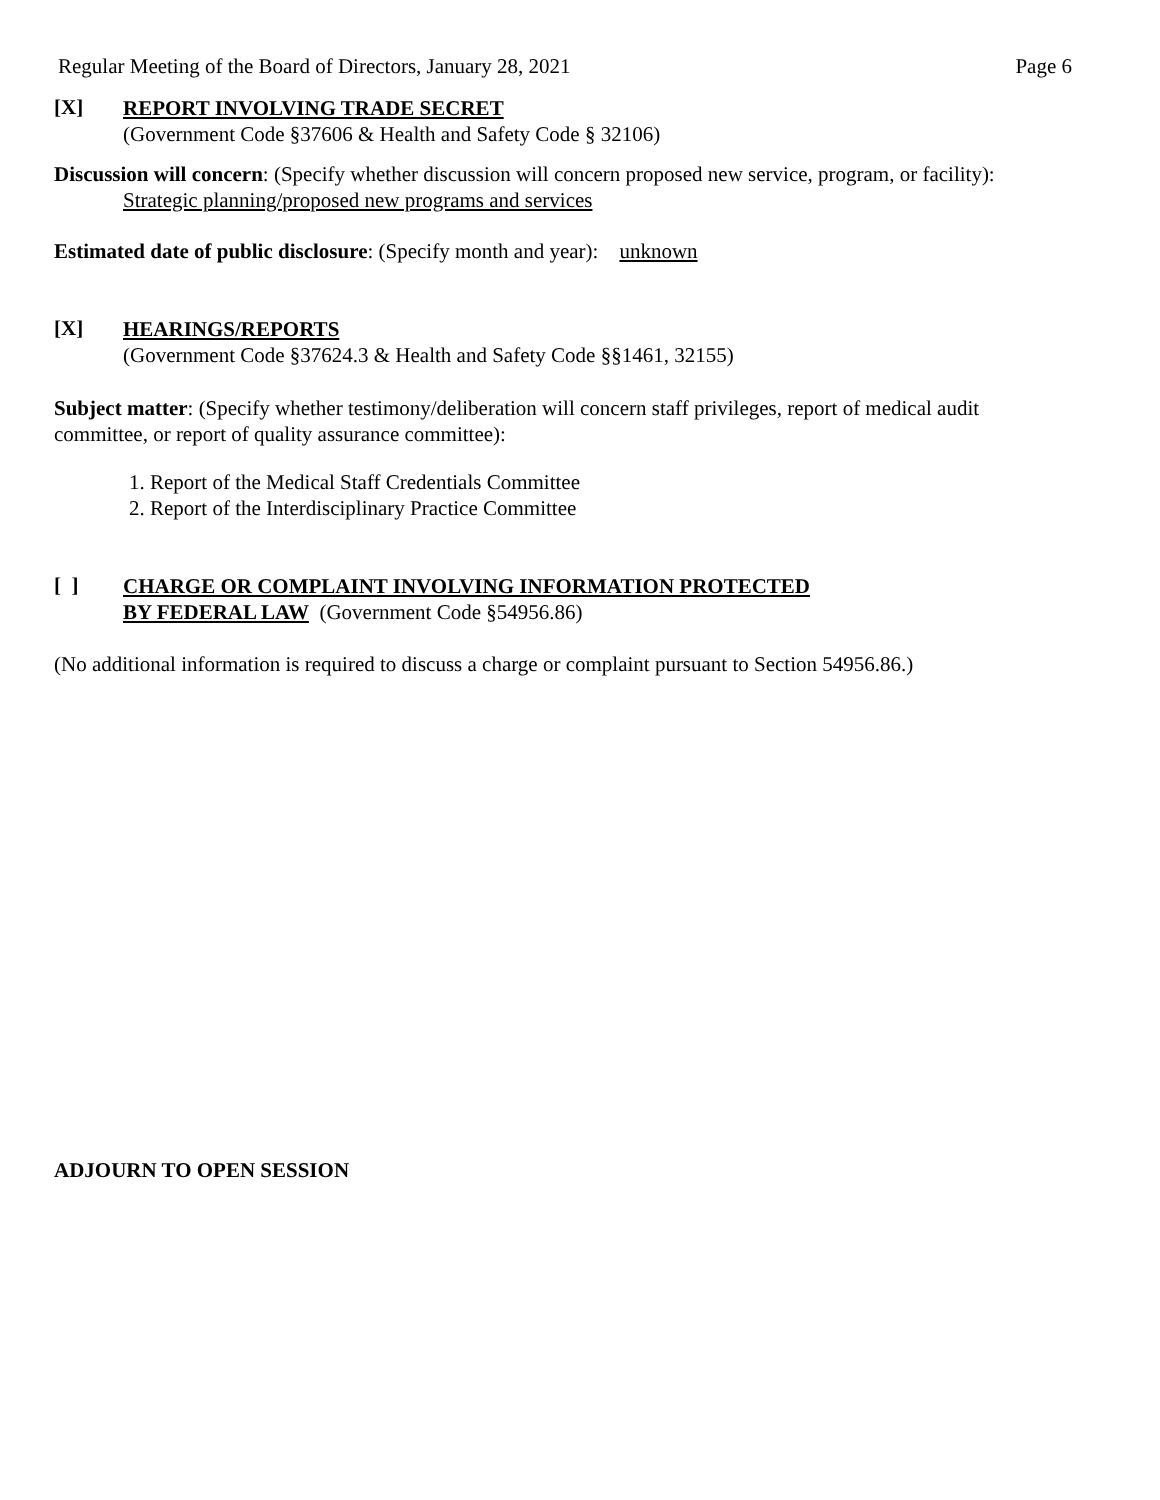Regular Meeting of the Board of Directors, January 28, 2021 Page 6
[X]
REPORT INVOLVING TRADE SECRET
(Government Code §37606 & Health and Safety Code § 32106)
Discussion will concern: (Specify whether discussion will concern proposed new service, program, or facility):
Strategic planning/proposed new programs and services
Estimated date of public disclosure: (Specify month and year): unknown
[X]
HEARINGS/REPORTS
(Government Code §37624.3 & Health and Safety Code §§1461, 32155)
Subject matter: (Specify whether testimony/deliberation will concern staff privileges, report of medical audit committee, or report of quality assurance committee):
1. Report of the Medical Staff Credentials Committee
2. Report of the Interdisciplinary Practice Committee
[ ]
CHARGE OR COMPLAINT INVOLVING INFORMATION PROTECTED
BY FEDERAL LAW (Government Code §54956.86)
(No additional information is required to discuss a charge or complaint pursuant to Section 54956.86.)
ADJOURN TO OPEN SESSION